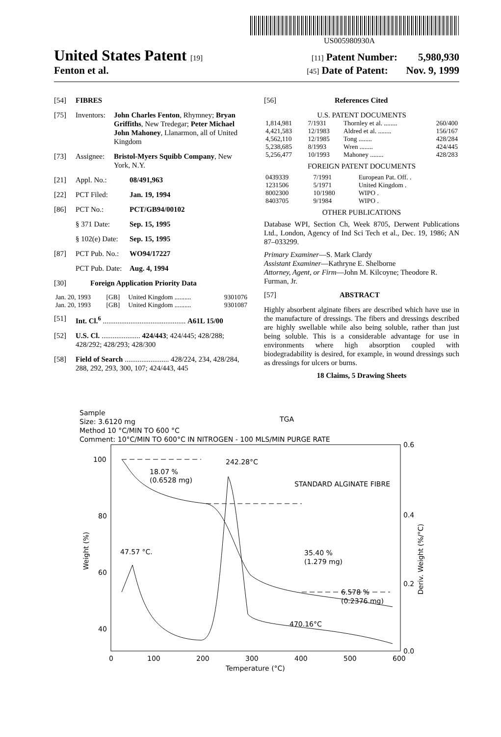US005980930A
United States Patent [19] [11] Patent Number: 5,980,930
Fenton et al. [45] Date of Patent: Nov. 9, 1999
[54] FIBRES
[75] Inventors: John Charles Fenton, Rhymney; Bryan Griffiths, New Tredegar; Peter Michael John Mahoney, Llanarmon, all of United Kingdom
[73] Assignee: Bristol-Myers Squibb Company, New York, N.Y.
[21] Appl. No.: 08/491,963
[22] PCT Filed: Jan. 19, 1994
[86] PCT No.: PCT/GB94/00102
§ 371 Date: Sep. 15, 1995
§ 102(e) Date: Sep. 15, 1995
[87] PCT Pub. No.: WO94/17227
PCT Pub. Date: Aug. 4, 1994
[30] Foreign Application Priority Data
| Jan. 20, 1993 | [GB] | United Kingdom .......... | 9301076 |
| Jan. 20, 1993 | [GB] | United Kingdom .......... | 9301087 |
[51] Int. Cl.<sup>6</sup> ............................................. A61L 15/00
[52] U.S. Cl. ..................... 424/443; 424/445; 428/288; 428/292; 428/293; 428/300
[58] Field of Search ........................ 428/224, 234, 428/284, 288, 292, 293, 300, 107; 424/443, 445
[56] References Cited
U.S. PATENT DOCUMENTS
| 1,814,981 | 7/1931 | Thornley et al. ........ | 260/400 |
| 4,421,583 | 12/1983 | Aldred et al. ........ | 156/167 |
| 4,562,110 | 12/1985 | Tong ........ | 428/284 |
| 5,238,685 | 8/1993 | Wren ........ | 424/445 |
| 5,256,477 | 10/1993 | Mahoney ........ | 428/283 |
FOREIGN PATENT DOCUMENTS
| 0439339 | 7/1991 | European Pat. Off. . |
| 1231506 | 5/1971 | United Kingdom . |
| 8002300 | 10/1980 | WIPO . |
| 8403705 | 9/1984 | WIPO . |
OTHER PUBLICATIONS
Database WPI, Section Ch, Week 8705, Derwent Publications Ltd., London, Agency of Ind Sci Tech et al., Dec. 19, 1986; AN 87–033299.
Primary Examiner—S. Mark Clardy
Assistant Examiner—Kathryne E. Shelborne
Attorney, Agent, or Firm—John M. Kilcoyne; Theodore R. Furman, Jr.
[57] ABSTRACT
Highly absorbent alginate fibers are described which have use in the manufacture of dressings. The fibers and dressings described are highly swellable while also being soluble, rather than just being soluble. This is a considerable advantage for use in environments where high absorption coupled with biodegradability is desired, for example, in wound dressings such as dressings for ulcers or burns.
18 Claims, 5 Drawing Sheets
Sample
Size: 3.6120 mg
TGA
Method 10 °C/MIN TO 600 °C
Comment: 10°C/MIN TO 600°C IN NITROGEN - 100 MLS/MIN PURGE RATE
100
80
60
40
0.6
0.4
0.2
0.0
0
100
200
300
400
500
600
Temperature (°C)
Weight (%)
Deriv. Weight (%/°C)
18.07 %
(0.6528 mg)
242.28°C
STANDARD ALGINATE FIBRE
35.40 %
(1.279 mg)
47.57 °C.
6.578 %
(0.2376 mg)
470.16°C